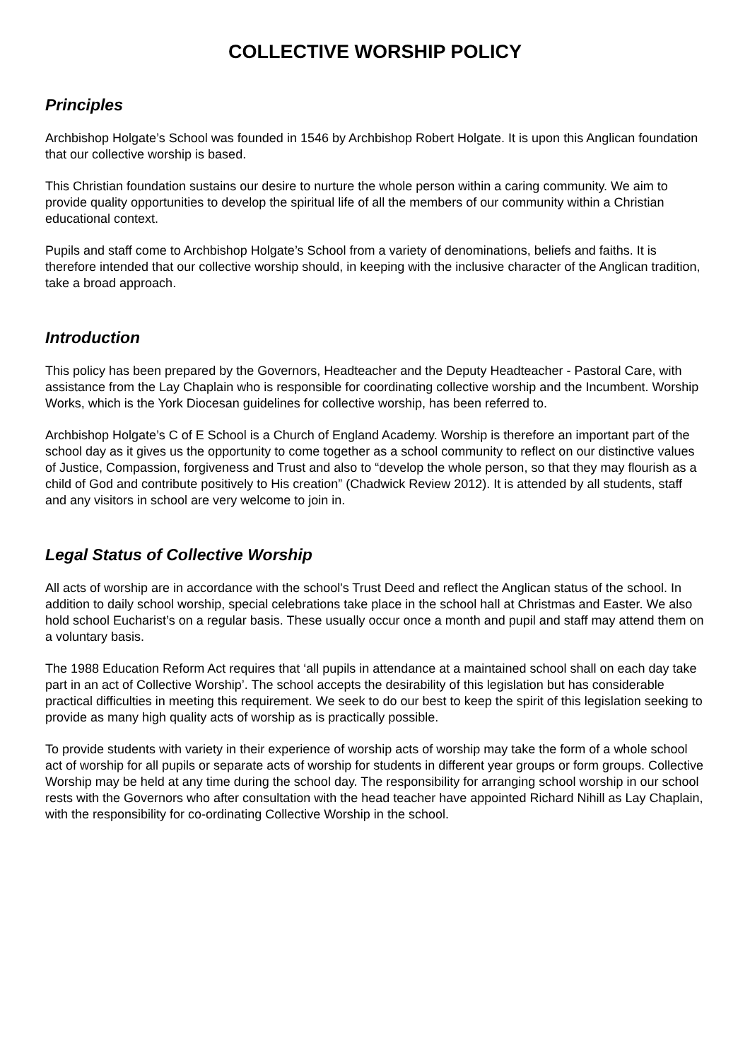COLLECTIVE WORSHIP POLICY
Principles
Archbishop Holgate’s School was founded in 1546 by Archbishop Robert Holgate. It is upon this Anglican foundation that our collective worship is based.
This Christian foundation sustains our desire to nurture the whole person within a caring community. We aim to provide quality opportunities to develop the spiritual life of all the members of our community within a Christian educational context.
Pupils and staff come to Archbishop Holgate’s School from a variety of denominations, beliefs and faiths. It is therefore intended that our collective worship should, in keeping with the inclusive character of the Anglican tradition, take a broad approach.
Introduction
This policy has been prepared by the Governors, Headteacher and the Deputy Headteacher - Pastoral Care, with assistance from the Lay Chaplain who is responsible for coordinating collective worship and the Incumbent. Worship Works, which is the York Diocesan guidelines for collective worship, has been referred to.
Archbishop Holgate’s C of E School is a Church of England Academy. Worship is therefore an important part of the school day as it gives us the opportunity to come together as a school community to reflect on our distinctive values of Justice, Compassion, forgiveness and Trust and also to “develop the whole person, so that they may flourish as a child of God and contribute positively to His creation” (Chadwick Review 2012). It is attended by all students, staff and any visitors in school are very welcome to join in.
Legal Status of Collective Worship
All acts of worship are in accordance with the school's Trust Deed and reflect the Anglican status of the school. In addition to daily school worship, special celebrations take place in the school hall at Christmas and Easter. We also hold school Eucharist’s on a regular basis. These usually occur once a month and pupil and staff may attend them on a voluntary basis.
The 1988 Education Reform Act requires that ‘all pupils in attendance at a maintained school shall on each day take part in an act of Collective Worship’. The school accepts the desirability of this legislation but has considerable practical difficulties in meeting this requirement. We seek to do our best to keep the spirit of this legislation seeking to provide as many high quality acts of worship as is practically possible.
To provide students with variety in their experience of worship acts of worship may take the form of a whole school act of worship for all pupils or separate acts of worship for students in different year groups or form groups. Collective Worship may be held at any time during the school day. The responsibility for arranging school worship in our school rests with the Governors who after consultation with the head teacher have appointed Richard Nihill as Lay Chaplain, with the responsibility for co-ordinating Collective Worship in the school.